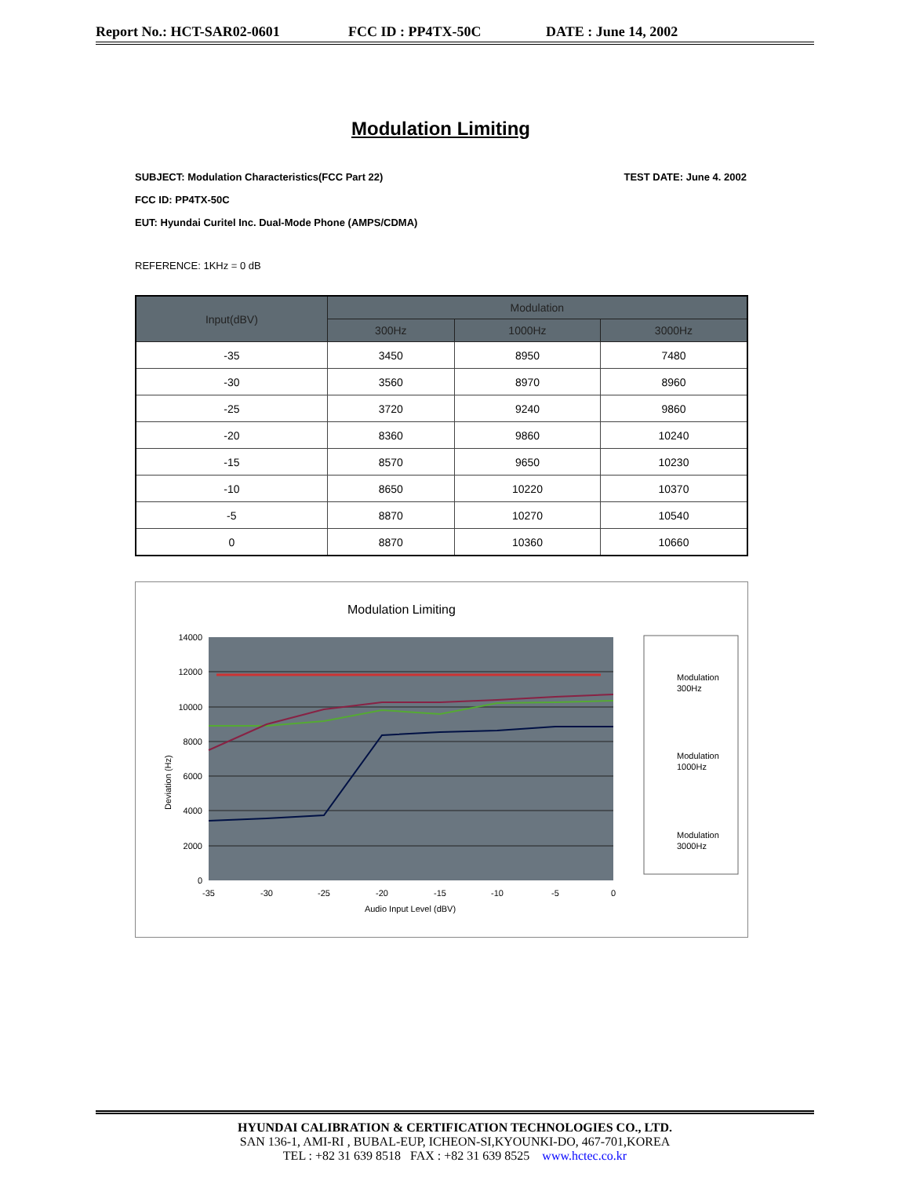Report No.: HCT-SAR02-0601 FCC ID : PP4TX-50C DATE : June 14, 2002
Modulation Limiting
SUBJECT: Modulation Characteristics(FCC Part 22) TEST DATE: June 4. 2002
FCC ID: PP4TX-50C
EUT: Hyundai Curitel Inc. Dual-Mode Phone (AMPS/CDMA)
REFERENCE: 1KHz = 0 dB
| Input(dBV) | Modulation | | |
| --- | --- | --- | --- |
| | 300Hz | 1000Hz | 3000Hz |
| -35 | 3450 | 8950 | 7480 |
| -30 | 3560 | 8970 | 8960 |
| -25 | 3720 | 9240 | 9860 |
| -20 | 8360 | 9860 | 10240 |
| -15 | 8570 | 9650 | 10230 |
| -10 | 8650 | 10220 | 10370 |
| -5 | 8870 | 10270 | 10540 |
| 0 | 8870 | 10360 | 10660 |
Modulation Limiting
14000
12000
10000
8000
6000
4000
2000
0
-35
-30
-25
-20
-15
-10
-5
0
Audio Input Level (dBV)
Deviation (Hz)
Modulation
300Hz
Modulation
1000Hz
Modulation
3000Hz
HYUNDAI CALIBRATION & CERTIFICATION TECHNOLOGIES CO., LTD.
SAN 136-1, AMI-RI , BUBAL-EUP, ICHEON-SI,KYOUNKI-DO, 467-701,KOREA
TEL : +82 31 639 8518 FAX : +82 31 639 8525 www.hctec.co.kr